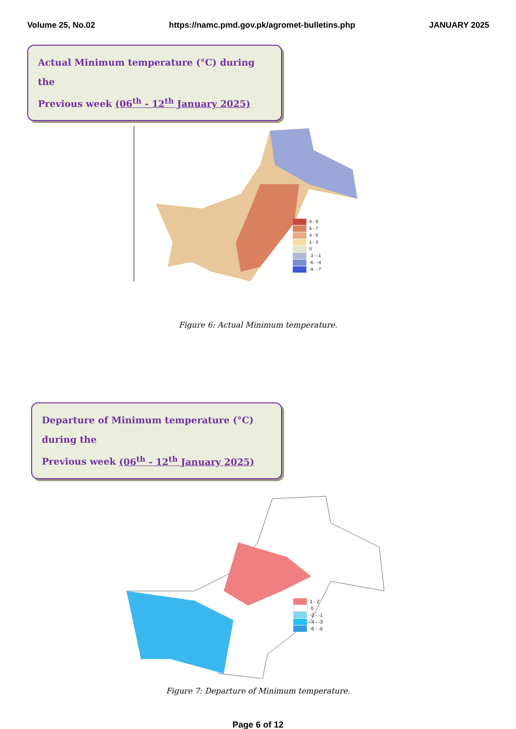Volume 25, No.02 https://namc.pmd.gov.pk/agromet-bulletins.php JANUARY 2025
Actual Minimum temperature (°C) during the
Previous week (06<sup>th</sup> - 12<sup>th</sup> January 2025)
8 - 9
6 - 7
4 - 5
1 - 3
0
-3 - -1
-6 - -4
-9 - -7
Figure 6: Actual Minimum temperature.
Departure of Minimum temperature (°C) during the
Previous week (06<sup>th</sup> - 12<sup>th</sup> January 2025)
1 - 2
0
-2 - -1
-4 - -3
-6 - -5
Figure 7: Departure of Minimum temperature.
Page 6 of 12